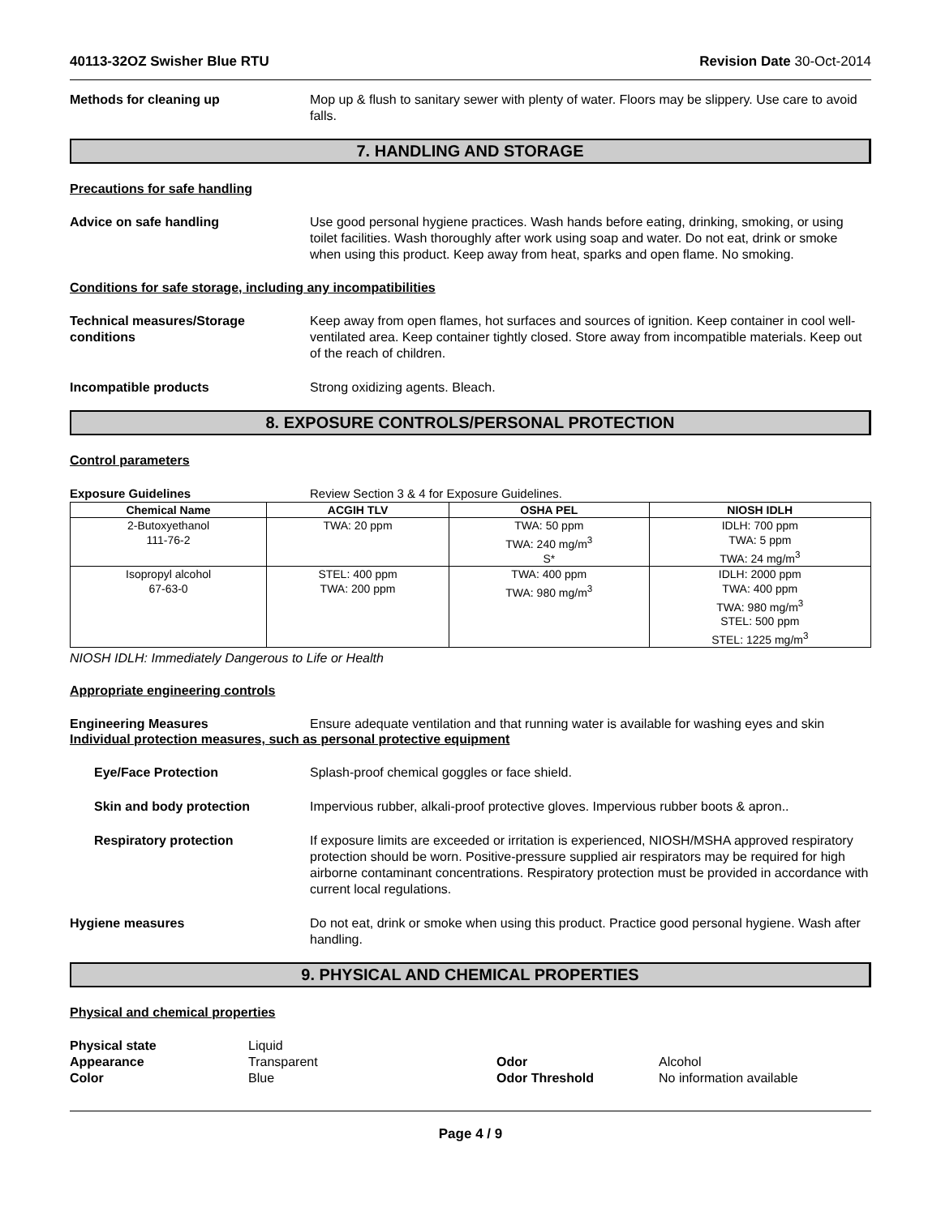40113-32OZ Swisher Blue RTU Revision Date 30-Oct-2014
Methods for cleaning up Mop up & flush to sanitary sewer with plenty of water. Floors may be slippery. Use care to avoid falls.
7. HANDLING AND STORAGE
Precautions for safe handling
Advice on safe handling Use good personal hygiene practices. Wash hands before eating, drinking, smoking, or using toilet facilities. Wash thoroughly after work using soap and water. Do not eat, drink or smoke when using this product. Keep away from heat, sparks and open flame. No smoking.
Conditions for safe storage, including any incompatibilities
Technical measures/Storage conditions
Keep away from open flames, hot surfaces and sources of ignition. Keep container in cool well-ventilated area. Keep container tightly closed. Store away from incompatible materials. Keep out of the reach of children.
Incompatible products Strong oxidizing agents. Bleach.
8. EXPOSURE CONTROLS/PERSONAL PROTECTION
Control parameters
Exposure Guidelines Review Section 3 & 4 for Exposure Guidelines.
| Chemical Name | ACGIH TLV | OSHA PEL | NIOSH IDLH |
| --- | --- | --- | --- |
| 2-Butoxyethanol 111-76-2 | TWA: 20 ppm | TWA: 50 ppm TWA: 240 mg/m<sup>3</sup> S* | IDLH: 700 ppm TWA: 5 ppm TWA: 24 mg/m<sup>3</sup> |
| Isopropyl alcohol 67-63-0 | STEL: 400 ppm TWA: 200 ppm | TWA: 400 ppm TWA: 980 mg/m<sup>3</sup> | IDLH: 2000 ppm TWA: 400 ppm TWA: 980 mg/m<sup>3</sup> STEL: 500 ppm STEL: 1225 mg/m<sup>3</sup> |
NIOSH IDLH: Immediately Dangerous to Life or Health
Appropriate engineering controls
Engineering Measures Ensure adequate ventilation and that running water is available for washing eyes and skin
Individual protection measures, such as personal protective equipment
Eye/Face Protection Splash-proof chemical goggles or face shield.
Skin and body protection Impervious rubber, alkali-proof protective gloves. Impervious rubber boots & apron..
Respiratory protection If exposure limits are exceeded or irritation is experienced, NIOSH/MSHA approved respiratory protection should be worn. Positive-pressure supplied air respirators may be required for high airborne contaminant concentrations. Respiratory protection must be provided in accordance with current local regulations.
Hygiene measures Do not eat, drink or smoke when using this product. Practice good personal hygiene. Wash after handling.
9. PHYSICAL AND CHEMICAL PROPERTIES
Physical and chemical properties
Physical state
Appearance
Color
Liquid
Transparent
Blue
Odor
Odor Threshold
Alcohol
No information available
Page 4 / 9